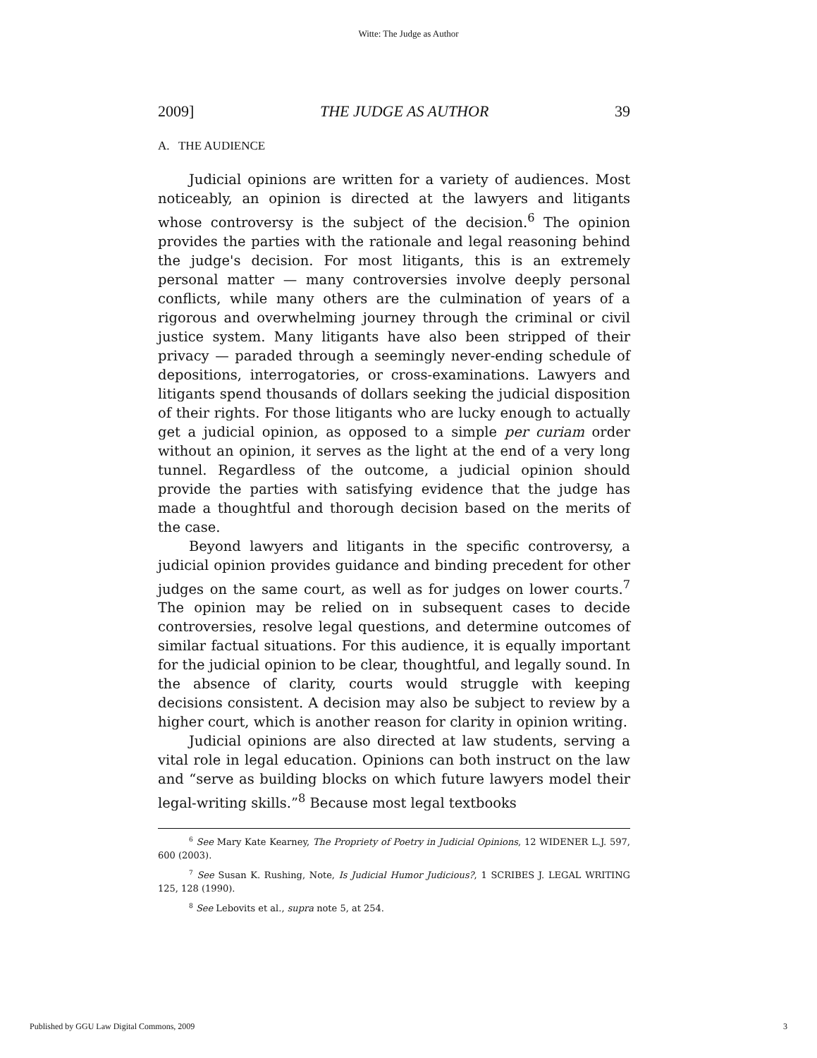Witte: The Judge as Author
2009] THE JUDGE AS AUTHOR 39
A. THE AUDIENCE
Judicial opinions are written for a variety of audiences. Most noticeably, an opinion is directed at the lawyers and litigants whose controversy is the subject of the decision.<sup>6</sup> The opinion provides the parties with the rationale and legal reasoning behind the judge's decision. For most litigants, this is an extremely personal matter — many controversies involve deeply personal conflicts, while many others are the culmination of years of a rigorous and overwhelming journey through the criminal or civil justice system. Many litigants have also been stripped of their privacy — paraded through a seemingly never-ending schedule of depositions, interrogatories, or cross-examinations. Lawyers and litigants spend thousands of dollars seeking the judicial disposition of their rights. For those litigants who are lucky enough to actually get a judicial opinion, as opposed to a simple per curiam order without an opinion, it serves as the light at the end of a very long tunnel. Regardless of the outcome, a judicial opinion should provide the parties with satisfying evidence that the judge has made a thoughtful and thorough decision based on the merits of the case.
Beyond lawyers and litigants in the specific controversy, a judicial opinion provides guidance and binding precedent for other judges on the same court, as well as for judges on lower courts.<sup>7</sup> The opinion may be relied on in subsequent cases to decide controversies, resolve legal questions, and determine outcomes of similar factual situations. For this audience, it is equally important for the judicial opinion to be clear, thoughtful, and legally sound. In the absence of clarity, courts would struggle with keeping decisions consistent. A decision may also be subject to review by a higher court, which is another reason for clarity in opinion writing.
Judicial opinions are also directed at law students, serving a vital role in legal education. Opinions can both instruct on the law and “serve as building blocks on which future lawyers model their legal-writing skills.”<sup>8</sup> Because most legal textbooks
<sup>6</sup> See Mary Kate Kearney, The Propriety of Poetry in Judicial Opinions, 12 WIDENER L.J. 597, 600 (2003).
<sup>7</sup> See Susan K. Rushing, Note, Is Judicial Humor Judicious?, 1 SCRIBES J. LEGAL WRITING 125, 128 (1990).
<sup>8</sup> See Lebovits et al., supra note 5, at 254.
Published by GGU Law Digital Commons, 2009 3